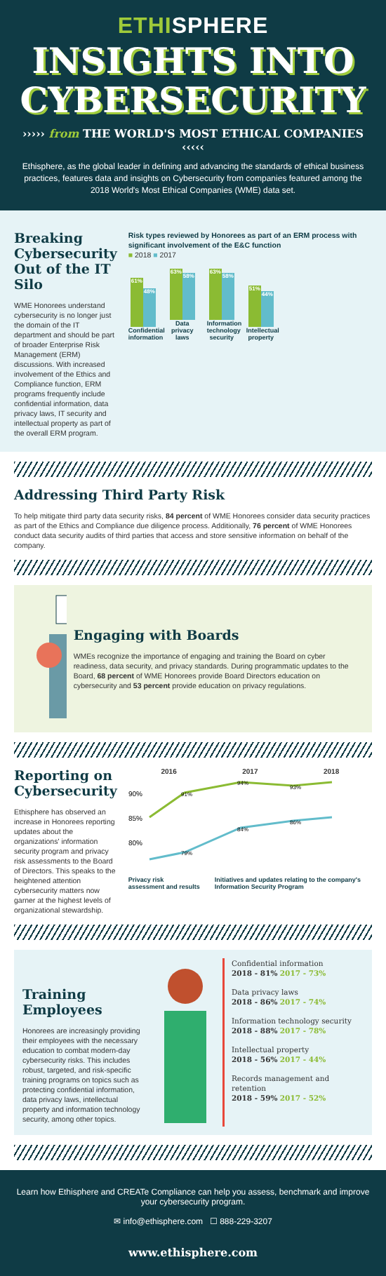ETHISPHERE
INSIGHTS INTO CYBERSECURITY
››››› from THE WORLD'S MOST ETHICAL COMPANIES ‹‹‹‹‹
Ethisphere, as the global leader in defining and advancing the standards of ethical business practices, features data and insights on Cybersecurity from companies featured among the 2018 World's Most Ethical Companies (WME) data set.
Breaking Cybersecurity Out of the IT Silo
WME Honorees understand cybersecurity is no longer just the domain of the IT department and should be part of broader Enterprise Risk Management (ERM) discussions. With increased involvement of the Ethics and Compliance function, ERM programs frequently include confidential information, data privacy laws, IT security and intellectual property as part of the overall ERM program.
Risk types reviewed by Honorees as part of an ERM process with significant involvement of the E&C function
■ 2018 ■ 2017
61% 48%
Confidential information
63% 58%
Data privacy laws
63% 58%
Information technology security
51% 44%
Intellectual property
Addressing Third Party Risk
To help mitigate third party data security risks, 84 percent of WME Honorees consider data security practices as part of the Ethics and Compliance due diligence process. Additionally, 76 percent of WME Honorees conduct data security audits of third parties that access and store sensitive information on behalf of the company.
Engaging with Boards
WMEs recognize the importance of engaging and training the Board on cyber readiness, data security, and privacy standards. During programmatic updates to the Board, 68 percent of WME Honorees provide Board Directors education on cybersecurity and 53 percent provide education on privacy regulations.
Reporting on Cybersecurity
Ethisphere has observed an increase in Honorees reporting updates about the organizations' information security program and privacy risk assessments to the Board of Directors. This speaks to the heightened attention cybersecurity matters now garner at the highest levels of organizational stewardship.
2016 2017 2018
90%
85%
80%
91%
94%
93%
79%
84%
86%
Privacy risk assessment and results Initiatives and updates relating to the company's Information Security Program
Training Employees
Honorees are increasingly providing their employees with the necessary education to combat modern-day cybersecurity risks. This includes robust, targeted, and risk-specific training programs on topics such as protecting confidential information, data privacy laws, intellectual property and information technology security, among other topics.
Confidential information
2018 - 81% 2017 - 73%
Data privacy laws
2018 - 86% 2017 - 74%
Information technology security
2018 - 88% 2017 - 78%
Intellectual property
2018 - 56% 2017 - 44%
Records management and retention
2018 - 59% 2017 - 52%
Learn how Ethisphere and CREATe Compliance can help you assess, benchmark and improve your cybersecurity program.
✉ info@ethisphere.com ☐ 888-229-3207
www.ethisphere.com